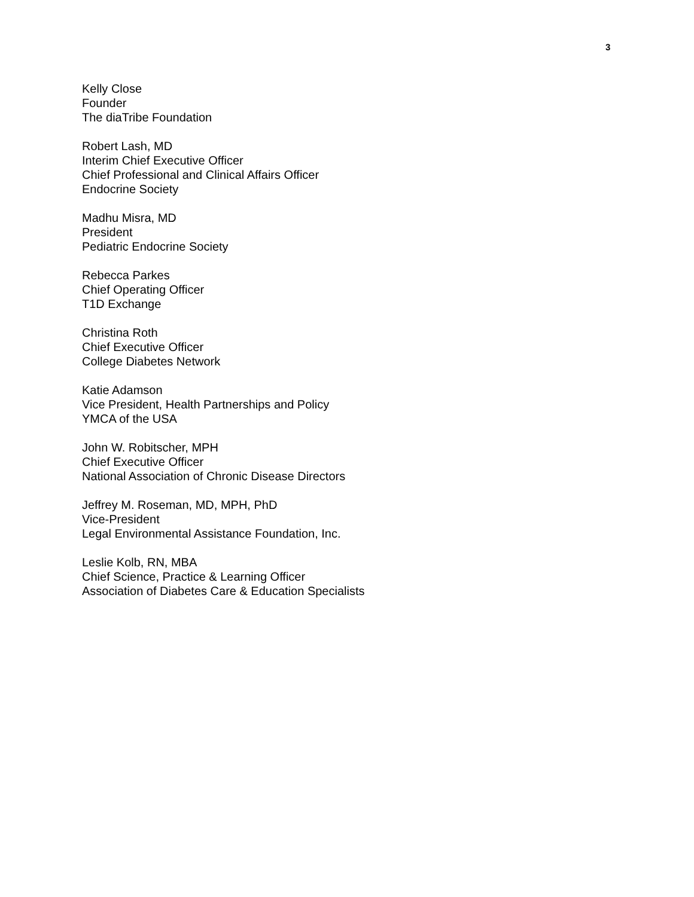3
Kelly Close
Founder
The diaTribe Foundation
Robert Lash, MD
Interim Chief Executive Officer
Chief Professional and Clinical Affairs Officer
Endocrine Society
Madhu Misra, MD
President
Pediatric Endocrine Society
Rebecca Parkes
Chief Operating Officer
T1D Exchange
Christina Roth
Chief Executive Officer
College Diabetes Network
Katie Adamson
Vice President, Health Partnerships and Policy
YMCA of the USA
John W. Robitscher, MPH
Chief Executive Officer
National Association of Chronic Disease Directors
Jeffrey M. Roseman, MD, MPH, PhD
Vice-President
Legal Environmental Assistance Foundation, Inc.
Leslie Kolb, RN, MBA
Chief Science, Practice & Learning Officer
Association of Diabetes Care & Education Specialists